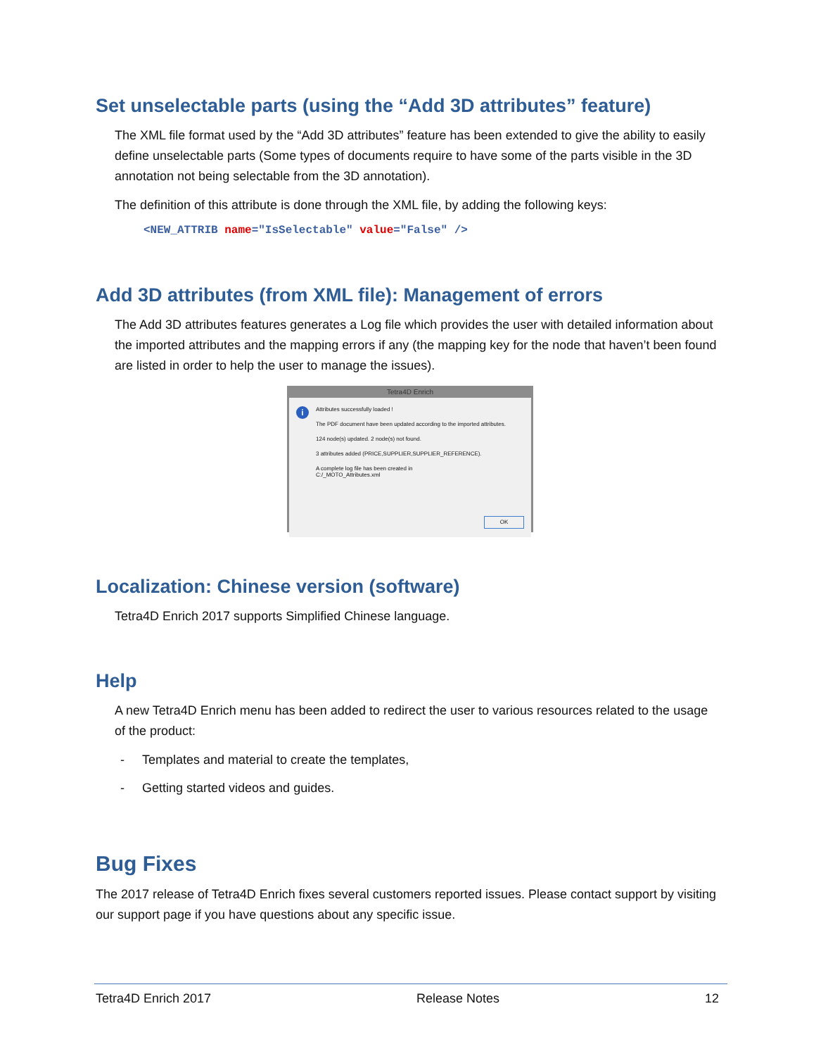Set unselectable parts (using the “Add 3D attributes” feature)
The XML file format used by the “Add 3D attributes” feature has been extended to give the ability to easily define unselectable parts (Some types of documents require to have some of the parts visible in the 3D annotation not being selectable from the 3D annotation).
The definition of this attribute is done through the XML file, by adding the following keys:
<NEW_ATTRIB name="IsSelectable" value="False" />
Add 3D attributes (from XML file): Management of errors
The Add 3D attributes features generates a Log file which provides the user with detailed information about the imported attributes and the mapping errors if any (the mapping key for the node that haven’t been found are listed in order to help the user to manage the issues).
Tetra4D Enrich
i
Attributes successfully loaded !
The PDF document have been updated according to the imported attributes.
124 node(s) updated. 2 node(s) not found.
3 attributes added (PRICE,SUPPLIER,SUPPLIER_REFERENCE).
A complete log file has been created in
C:/_MOTO_Attributes.xml
OK
Localization: Chinese version (software)
Tetra4D Enrich 2017 supports Simplified Chinese language.
Help
A new Tetra4D Enrich menu has been added to redirect the user to various resources related to the usage of the product:
- Templates and material to create the templates,
- Getting started videos and guides.
Bug Fixes
The 2017 release of Tetra4D Enrich fixes several customers reported issues. Please contact support by visiting our support page if you have questions about any specific issue.
Tetra4D Enrich 2017 Release Notes 12